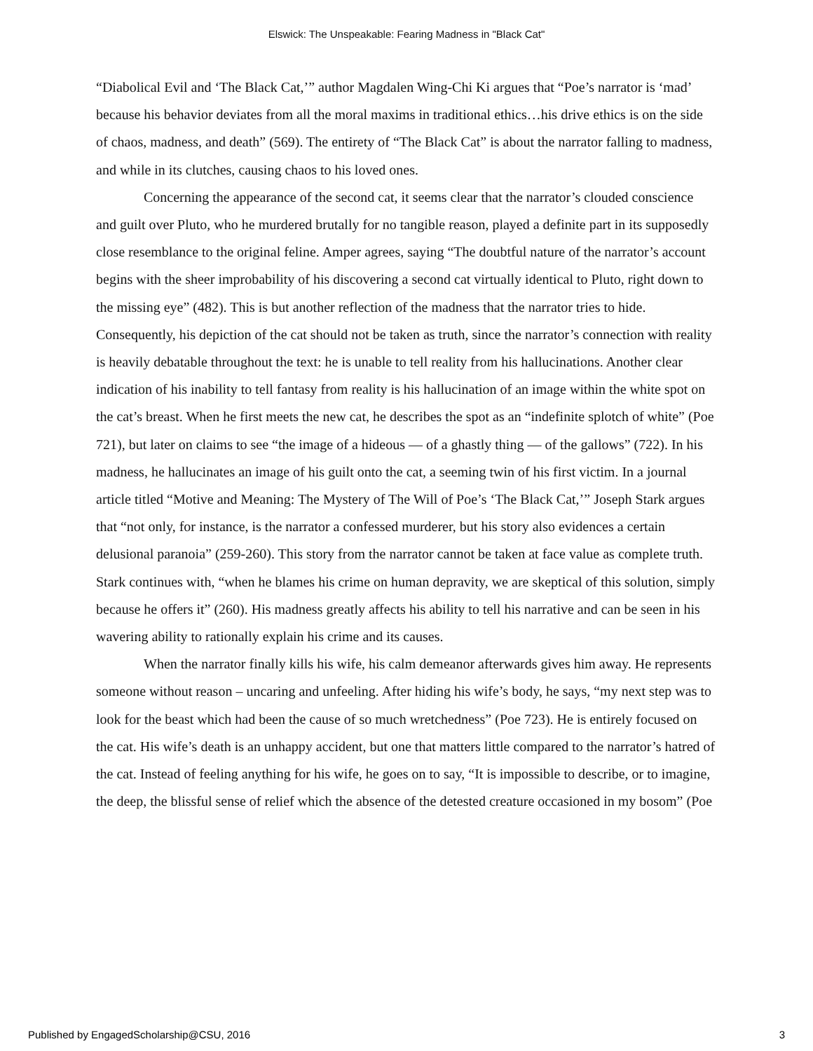Elswick: The Unspeakable: Fearing Madness in "Black Cat"
“Diabolical Evil and ‘The Black Cat,’” author Magdalen Wing-Chi Ki argues that “Poe’s narrator is ‘mad’ because his behavior deviates from all the moral maxims in traditional ethics…his drive ethics is on the side of chaos, madness, and death” (569). The entirety of “The Black Cat” is about the narrator falling to madness, and while in its clutches, causing chaos to his loved ones.
Concerning the appearance of the second cat, it seems clear that the narrator’s clouded conscience and guilt over Pluto, who he murdered brutally for no tangible reason, played a definite part in its supposedly close resemblance to the original feline. Amper agrees, saying “The doubtful nature of the narrator’s account begins with the sheer improbability of his discovering a second cat virtually identical to Pluto, right down to the missing eye” (482). This is but another reflection of the madness that the narrator tries to hide. Consequently, his depiction of the cat should not be taken as truth, since the narrator’s connection with reality is heavily debatable throughout the text: he is unable to tell reality from his hallucinations. Another clear indication of his inability to tell fantasy from reality is his hallucination of an image within the white spot on the cat’s breast. When he first meets the new cat, he describes the spot as an “indefinite splotch of white” (Poe 721), but later on claims to see “the image of a hideous — of a ghastly thing — of the gallows” (722). In his madness, he hallucinates an image of his guilt onto the cat, a seeming twin of his first victim. In a journal article titled “Motive and Meaning: The Mystery of The Will of Poe’s ‘The Black Cat,’” Joseph Stark argues that “not only, for instance, is the narrator a confessed murderer, but his story also evidences a certain delusional paranoia” (259-260). This story from the narrator cannot be taken at face value as complete truth. Stark continues with, “when he blames his crime on human depravity, we are skeptical of this solution, simply because he offers it” (260). His madness greatly affects his ability to tell his narrative and can be seen in his wavering ability to rationally explain his crime and its causes.
When the narrator finally kills his wife, his calm demeanor afterwards gives him away. He represents someone without reason – uncaring and unfeeling. After hiding his wife’s body, he says, “my next step was to look for the beast which had been the cause of so much wretchedness” (Poe 723). He is entirely focused on the cat. His wife’s death is an unhappy accident, but one that matters little compared to the narrator’s hatred of the cat. Instead of feeling anything for his wife, he goes on to say, “It is impossible to describe, or to imagine, the deep, the blissful sense of relief which the absence of the detested creature occasioned in my bosom” (Poe
Published by EngagedScholarship@CSU, 2016 3